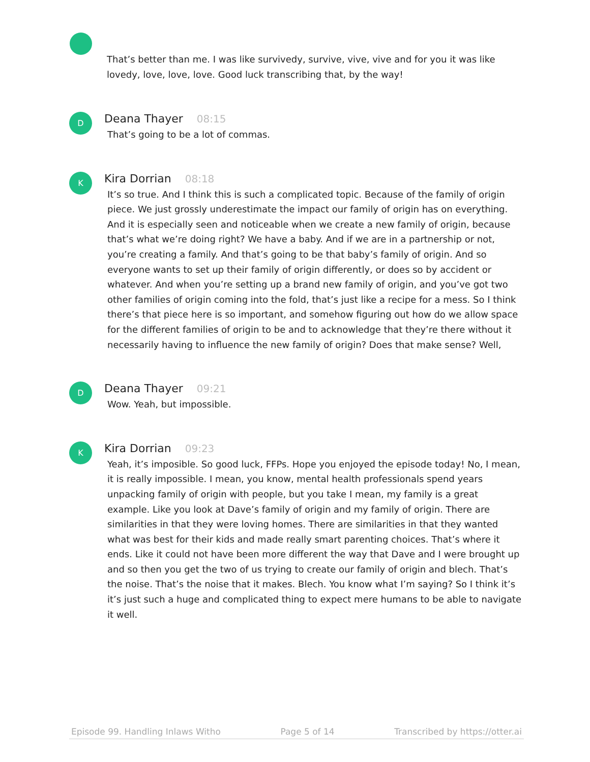That’s better than me. I was like survivedy, survive, vive, vive and for you it was like lovedy, love, love, love. Good luck transcribing that, by the way!
D
Deana Thayer 08:15
That’s going to be a lot of commas.
K
Kira Dorrian 08:18
It’s so true. And I think this is such a complicated topic. Because of the family of origin piece. We just grossly underestimate the impact our family of origin has on everything. And it is especially seen and noticeable when we create a new family of origin, because that’s what we’re doing right? We have a baby. And if we are in a partnership or not, you’re creating a family. And that’s going to be that baby’s family of origin. And so everyone wants to set up their family of origin differently, or does so by accident or whatever. And when you’re setting up a brand new family of origin, and you’ve got two other families of origin coming into the fold, that’s just like a recipe for a mess. So I think there’s that piece here is so important, and somehow figuring out how do we allow space for the different families of origin to be and to acknowledge that they’re there without it necessarily having to influence the new family of origin? Does that make sense? Well,
D
Deana Thayer 09:21
Wow. Yeah, but impossible.
K
Kira Dorrian 09:23
Yeah, it’s imposible. So good luck, FFPs. Hope you enjoyed the episode today! No, I mean, it is really impossible. I mean, you know, mental health professionals spend years unpacking family of origin with people, but you take I mean, my family is a great example. Like you look at Dave’s family of origin and my family of origin. There are similarities in that they were loving homes. There are similarities in that they wanted what was best for their kids and made really smart parenting choices. That’s where it ends. Like it could not have been more different the way that Dave and I were brought up and so then you get the two of us trying to create our family of origin and blech. That’s the noise. That’s the noise that it makes. Blech. You know what I’m saying? So I think it’s it’s just such a huge and complicated thing to expect mere humans to be able to navigate it well.
Episode 99. Handling Inlaws Witho Page 5 of 14 Transcribed by https://otter.ai